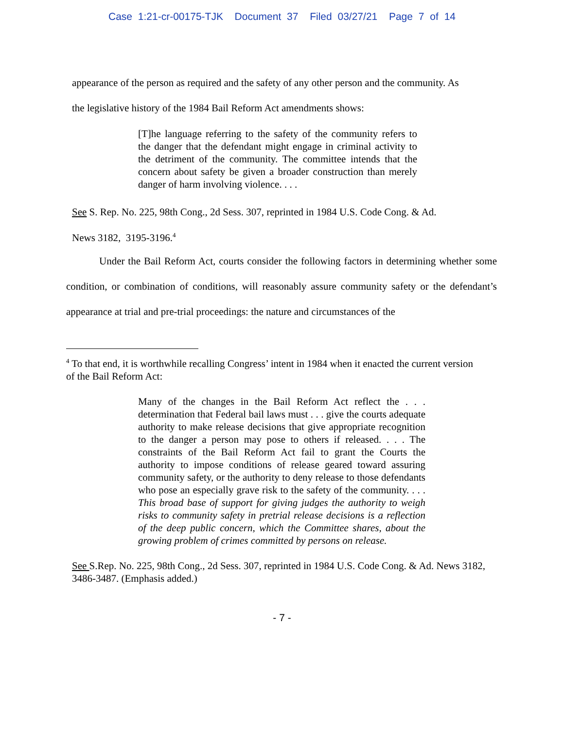Case 1:21-cr-00175-TJK Document 37 Filed 03/27/21 Page 7 of 14
appearance of the person as required and the safety of any other person and the community. As
the legislative history of the 1984 Bail Reform Act amendments shows:
[T]he language referring to the safety of the community refers to the danger that the defendant might engage in criminal activity to the detriment of the community. The committee intends that the concern about safety be given a broader construction than merely danger of harm involving violence. . . .
See S. Rep. No. 225, 98th Cong., 2d Sess. 307, reprinted in 1984 U.S. Code Cong. & Ad.
News 3182, 3195-3196.<sup>4</sup>
Under the Bail Reform Act, courts consider the following factors in determining whether some condition, or combination of conditions, will reasonably assure community safety or the defendant’s appearance at trial and pre-trial proceedings: the nature and circumstances of the
<sup>4</sup> To that end, it is worthwhile recalling Congress’ intent in 1984 when it enacted the current version of the Bail Reform Act:
Many of the changes in the Bail Reform Act reflect the . . . determination that Federal bail laws must . . . give the courts adequate authority to make release decisions that give appropriate recognition to the danger a person may pose to others if released. . . . The constraints of the Bail Reform Act fail to grant the Courts the authority to impose conditions of release geared toward assuring community safety, or the authority to deny release to those defendants who pose an especially grave risk to the safety of the community. . . . This broad base of support for giving judges the authority to weigh risks to community safety in pretrial release decisions is a reflection of the deep public concern, which the Committee shares, about the growing problem of crimes committed by persons on release.
See S.Rep. No. 225, 98th Cong., 2d Sess. 307, reprinted in 1984 U.S. Code Cong. & Ad. News 3182, 3486-3487. (Emphasis added.)
- 7 -